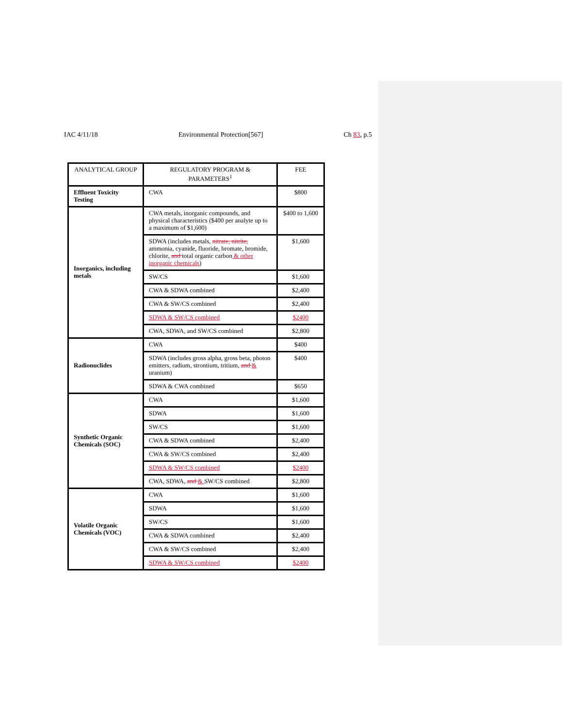IAC 4/11/18 Environmental Protection[567] Ch 83, p.5
| ANALYTICAL GROUP | REGULATORY PROGRAM & PARAMETERS<sup>1</sup> | FEE |
| --- | --- | --- |
| Effluent Toxicity Testing | CWA | $800 |
| Inorganics, including metals | CWA metals, inorganic compounds, and physical characteristics ($400 per analyte up to a maximum of $1,600) | $400 to 1,600 |
| | SDWA (includes metals, nitrate, nitrite, ammonia, cyanide, fluoride, bromate, bromide, chlorite, and total organic carbon & other inorganic chemicals ) | $1,600 |
| | SW/CS | $1,600 |
| | CWA & SDWA combined | $2,400 |
| | CWA & SW/CS combined | $2,400 |
| | SDWA & SW/CS combined | $2400 |
| | CWA, SDWA, and SW/CS combined | $2,800 |
| Radionuclides | CWA | $400 |
| | SDWA (includes gross alpha, gross beta, photon emitters, radium, strontium, tritium, and & uranium) | $400 |
| | SDWA & CWA combined | $650 |
| Synthetic Organic Chemicals (SOC) | CWA | $1,600 |
| | SDWA | $1,600 |
| | SW/CS | $1,600 |
| | CWA & SDWA combined | $2,400 |
| | CWA & SW/CS combined | $2,400 |
| | SDWA & SW/CS combined | $2400 |
| | CWA, SDWA, and & SW/CS combined | $2,800 |
| Volatile Organic Chemicals (VOC) | CWA | $1,600 |
| | SDWA | $1,600 |
| | SW/CS | $1,600 |
| | CWA & SDWA combined | $2,400 |
| | CWA & SW/CS combined | $2,400 |
| | SDWA & SW/CS combined | $2400 |